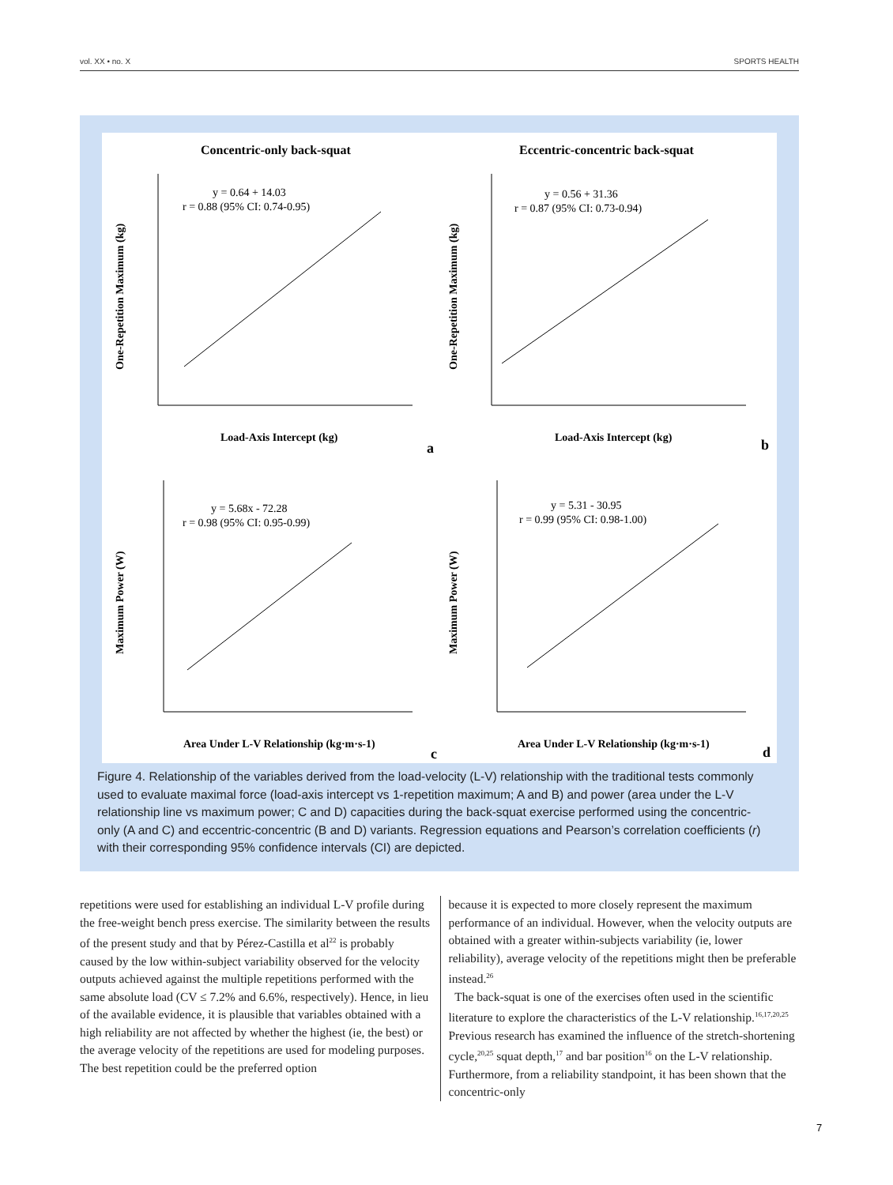vol. XX • no. X SPORTS HEALTH
Concentric-only back-squat
Eccentric-concentric back-squat
y = 0.64 + 14.03
r = 0.88 (95% CI: 0.74-0.95)
y = 0.56 + 31.36
r = 0.87 (95% CI: 0.73-0.94)
y = 5.68x - 72.28
r = 0.98 (95% CI: 0.95-0.99)
y = 5.31 - 30.95
r = 0.99 (95% CI: 0.98-1.00)
Load-Axis Intercept (kg)
Load-Axis Intercept (kg)
Area Under L-V Relationship (kg·m·s-1)
Area Under L-V Relationship (kg·m·s-1)
a
b
c
d
One-Repetition Maximum (kg)
One-Repetition Maximum (kg)
Maximum Power (W)
Maximum Power (W)
Figure 4. Relationship of the variables derived from the load-velocity (L-V) relationship with the traditional tests commonly used to evaluate maximal force (load-axis intercept vs 1-repetition maximum; A and B) and power (area under the L-V relationship line vs maximum power; C and D) capacities during the back-squat exercise performed using the concentric-only (A and C) and eccentric-concentric (B and D) variants. Regression equations and Pearson’s correlation coefficients (r) with their corresponding 95% confidence intervals (CI) are depicted.
repetitions were used for establishing an individual L-V profile during the free-weight bench press exercise. The similarity between the results of the present study and that by Pérez-Castilla et al<sup>22</sup> is probably caused by the low within-subject variability observed for the velocity outputs achieved against the multiple repetitions performed with the same absolute load (CV ≤ 7.2% and 6.6%, respectively). Hence, in lieu of the available evidence, it is plausible that variables obtained with a high reliability are not affected by whether the highest (ie, the best) or the average velocity of the repetitions are used for modeling purposes. The best repetition could be the preferred option
because it is expected to more closely represent the maximum performance of an individual. However, when the velocity outputs are obtained with a greater within-subjects variability (ie, lower reliability), average velocity of the repetitions might then be preferable instead.<sup>26</sup>
The back-squat is one of the exercises often used in the scientific literature to explore the characteristics of the L-V relationship.<sup>16,17,20,25</sup> Previous research has examined the influence of the stretch-shortening cycle,<sup>20,25</sup> squat depth,<sup>17</sup> and bar position<sup>16</sup> on the L-V relationship. Furthermore, from a reliability standpoint, it has been shown that the concentric-only
7